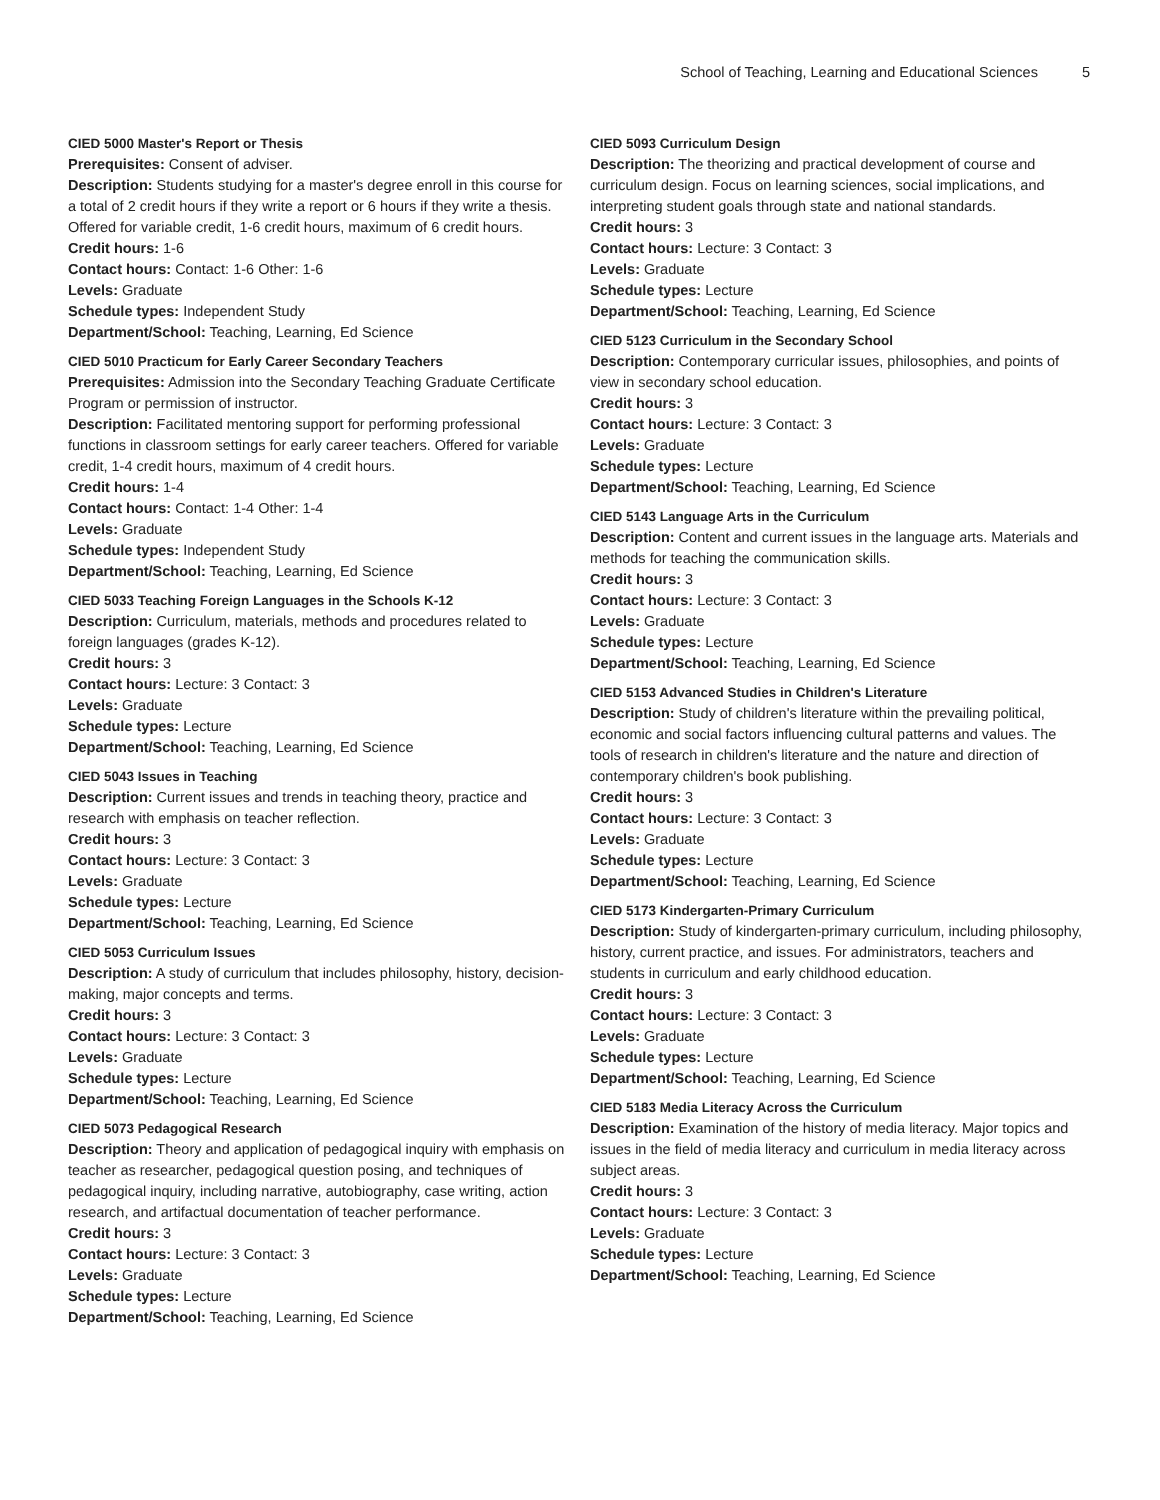School of Teaching, Learning and Educational Sciences 5
CIED 5000 Master's Report or Thesis
Prerequisites: Consent of adviser.
Description: Students studying for a master's degree enroll in this course for a total of 2 credit hours if they write a report or 6 hours if they write a thesis. Offered for variable credit, 1-6 credit hours, maximum of 6 credit hours.
Credit hours: 1-6
Contact hours: Contact: 1-6 Other: 1-6
Levels: Graduate
Schedule types: Independent Study
Department/School: Teaching, Learning, Ed Science
CIED 5010 Practicum for Early Career Secondary Teachers
Prerequisites: Admission into the Secondary Teaching Graduate Certificate Program or permission of instructor.
Description: Facilitated mentoring support for performing professional functions in classroom settings for early career teachers. Offered for variable credit, 1-4 credit hours, maximum of 4 credit hours.
Credit hours: 1-4
Contact hours: Contact: 1-4 Other: 1-4
Levels: Graduate
Schedule types: Independent Study
Department/School: Teaching, Learning, Ed Science
CIED 5033 Teaching Foreign Languages in the Schools K-12
Description: Curriculum, materials, methods and procedures related to foreign languages (grades K-12).
Credit hours: 3
Contact hours: Lecture: 3 Contact: 3
Levels: Graduate
Schedule types: Lecture
Department/School: Teaching, Learning, Ed Science
CIED 5043 Issues in Teaching
Description: Current issues and trends in teaching theory, practice and research with emphasis on teacher reflection.
Credit hours: 3
Contact hours: Lecture: 3 Contact: 3
Levels: Graduate
Schedule types: Lecture
Department/School: Teaching, Learning, Ed Science
CIED 5053 Curriculum Issues
Description: A study of curriculum that includes philosophy, history, decision-making, major concepts and terms.
Credit hours: 3
Contact hours: Lecture: 3 Contact: 3
Levels: Graduate
Schedule types: Lecture
Department/School: Teaching, Learning, Ed Science
CIED 5073 Pedagogical Research
Description: Theory and application of pedagogical inquiry with emphasis on teacher as researcher, pedagogical question posing, and techniques of pedagogical inquiry, including narrative, autobiography, case writing, action research, and artifactual documentation of teacher performance.
Credit hours: 3
Contact hours: Lecture: 3 Contact: 3
Levels: Graduate
Schedule types: Lecture
Department/School: Teaching, Learning, Ed Science
CIED 5093 Curriculum Design
Description: The theorizing and practical development of course and curriculum design. Focus on learning sciences, social implications, and interpreting student goals through state and national standards.
Credit hours: 3
Contact hours: Lecture: 3 Contact: 3
Levels: Graduate
Schedule types: Lecture
Department/School: Teaching, Learning, Ed Science
CIED 5123 Curriculum in the Secondary School
Description: Contemporary curricular issues, philosophies, and points of view in secondary school education.
Credit hours: 3
Contact hours: Lecture: 3 Contact: 3
Levels: Graduate
Schedule types: Lecture
Department/School: Teaching, Learning, Ed Science
CIED 5143 Language Arts in the Curriculum
Description: Content and current issues in the language arts. Materials and methods for teaching the communication skills.
Credit hours: 3
Contact hours: Lecture: 3 Contact: 3
Levels: Graduate
Schedule types: Lecture
Department/School: Teaching, Learning, Ed Science
CIED 5153 Advanced Studies in Children's Literature
Description: Study of children's literature within the prevailing political, economic and social factors influencing cultural patterns and values. The tools of research in children's literature and the nature and direction of contemporary children's book publishing.
Credit hours: 3
Contact hours: Lecture: 3 Contact: 3
Levels: Graduate
Schedule types: Lecture
Department/School: Teaching, Learning, Ed Science
CIED 5173 Kindergarten-Primary Curriculum
Description: Study of kindergarten-primary curriculum, including philosophy, history, current practice, and issues. For administrators, teachers and students in curriculum and early childhood education.
Credit hours: 3
Contact hours: Lecture: 3 Contact: 3
Levels: Graduate
Schedule types: Lecture
Department/School: Teaching, Learning, Ed Science
CIED 5183 Media Literacy Across the Curriculum
Description: Examination of the history of media literacy. Major topics and issues in the field of media literacy and curriculum in media literacy across subject areas.
Credit hours: 3
Contact hours: Lecture: 3 Contact: 3
Levels: Graduate
Schedule types: Lecture
Department/School: Teaching, Learning, Ed Science